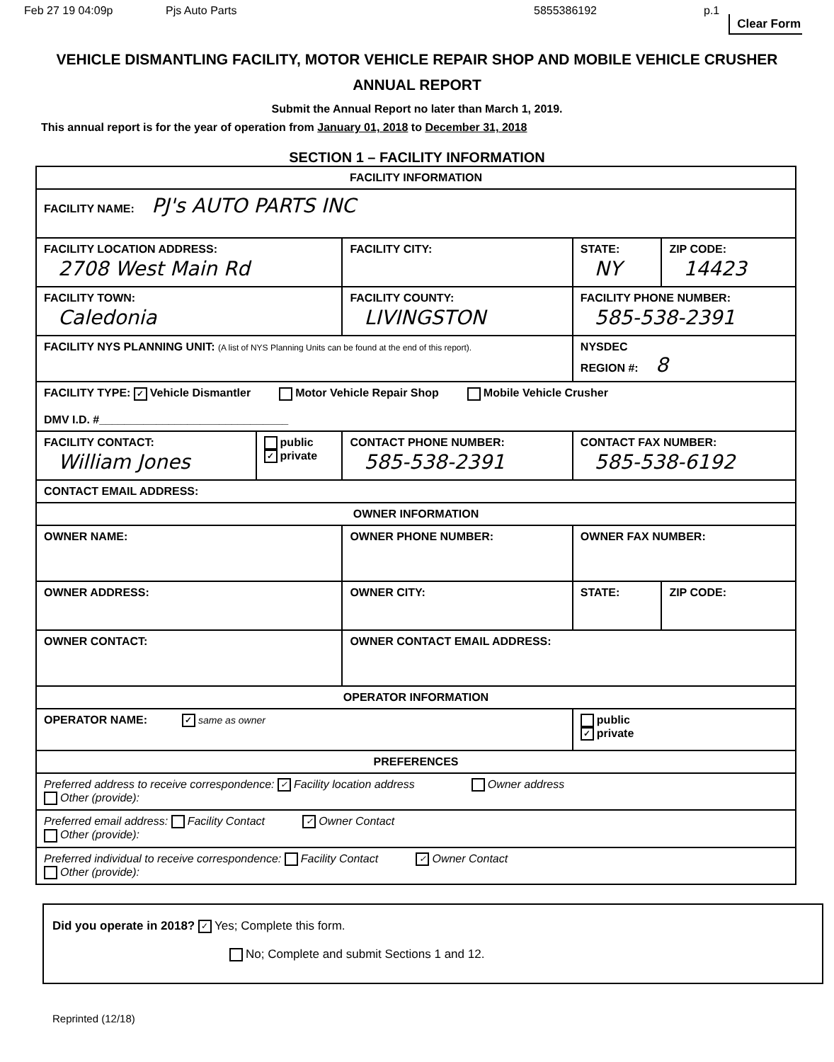Feb 27 19 04:09p Pjs Auto Parts 5855386192 p.1
Clear Form
VEHICLE DISMANTLING FACILITY, MOTOR VEHICLE REPAIR SHOP AND MOBILE VEHICLE CRUSHER ANNUAL REPORT
Submit the Annual Report no later than March 1, 2019.
This annual report is for the year of operation from January 01, 2018 to December 31, 2018
SECTION 1 – FACILITY INFORMATION
| FACILITY INFORMATION | | | | | |
| --- | --- | --- | --- | --- | --- |
| FACILITY NAME: PJ's AUTO PARTS INC | | | | | |
| FACILITY LOCATION ADDRESS: 2708 West Main Rd | | FACILITY CITY: | | STATE: NY | ZIP CODE: 14423 |
| FACILITY TOWN: Caledonia | | FACILITY COUNTY: LIVINGSTON | FACILITY PHONE NUMBER: 585-538-2391 | | |
| FACILITY NYS PLANNING UNIT: (A list of NYS Planning Units can be found at the end of this report). | | | | NYSDEC REGION #: 8 | |
| FACILITY TYPE: ✓ Vehicle Dismantler Motor Vehicle Repair Shop Mobile Vehicle Crusher DMV I.D. #______________________________ | | | | | |
| FACILITY CONTACT: William Jones | public ✓ private | CONTACT PHONE NUMBER: 585-538-2391 | | CONTACT FAX NUMBER: 585-538-6192 | |
| CONTACT EMAIL ADDRESS: | | | | | |
| OWNER INFORMATION | | | | | |
| OWNER NAME: | | OWNER PHONE NUMBER: | | OWNER FAX NUMBER: | |
| OWNER ADDRESS: | | OWNER CITY: | | STATE: | ZIP CODE: |
| OWNER CONTACT: | | OWNER CONTACT EMAIL ADDRESS: | | | |
| OPERATOR INFORMATION | | | | | |
| OPERATOR NAME: ✓ same as owner | | | | public ✓ private | |
| PREFERENCES | | | | | |
| Preferred address to receive correspondence: ✓ Facility location address Owner address Other (provide): | | | | | |
| Preferred email address: Facility Contact ✓ Owner Contact Other (provide): | | | | | |
| Preferred individual to receive correspondence: Facility Contact ✓ Owner Contact Other (provide): | | | | | |
Did you operate in 2018? ✓ Yes; Complete this form.
No; Complete and submit Sections 1 and 12.
Reprinted (12/18)